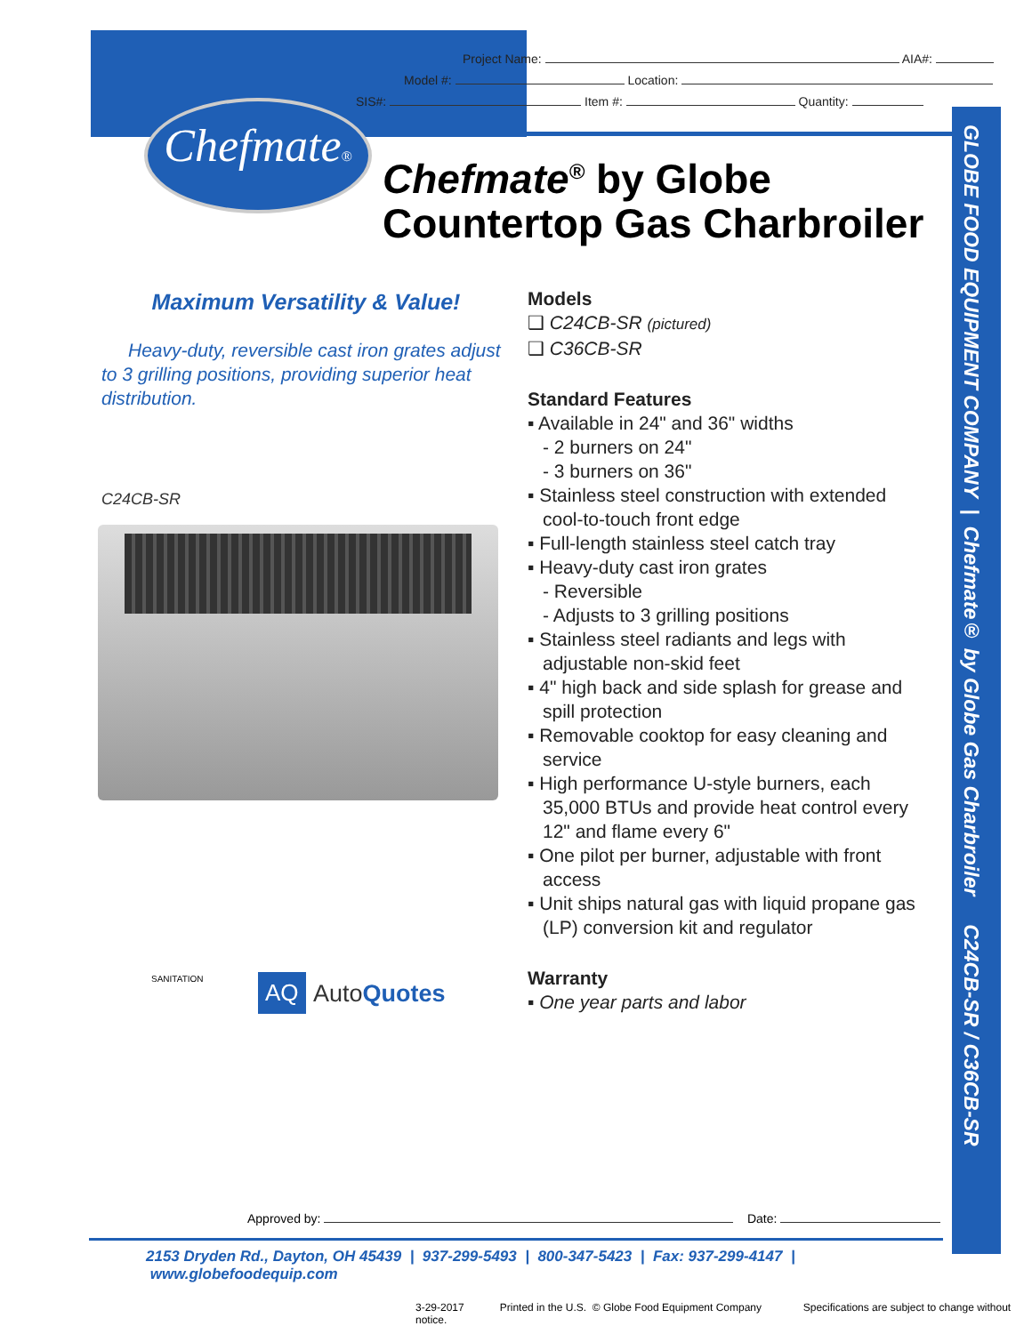GLOBE FOOD EQUIPMENT COMPANY | Chefmate® by Globe Gas Charbroiler C24CB-SR / C36CB-SR
Project Name: AIA#:
Model #: Location:
SIS#: Item #: Quantity:
Chefmate®
Chefmate<sup>®</sup> by Globe
Countertop Gas Charbroiler
Maximum Versatility & Value!
Heavy-duty, reversible cast iron grates adjust to 3 grilling positions, providing superior heat distribution.
C24CB-SR
SANITATION AQ AutoQuotes
Models
❑ C24CB-SR (pictured)
❑ C36CB-SR
Standard Features
▪ Available in 24" and 36" widths
- 2 burners on 24"
- 3 burners on 36"
▪ Stainless steel construction with extended
cool-to-touch front edge
▪ Full-length stainless steel catch tray
▪ Heavy-duty cast iron grates
- Reversible
- Adjusts to 3 grilling positions
▪ Stainless steel radiants and legs with
adjustable non-skid feet
▪ 4" high back and side splash for grease and
spill protection
▪ Removable cooktop for easy cleaning and
service
▪ High performance U-style burners, each
35,000 BTUs and provide heat control every
12" and flame every 6"
▪ One pilot per burner, adjustable with front
access
▪ Unit ships natural gas with liquid propane gas
(LP) conversion kit and regulator
Warranty
▪ One year parts and labor
Approved by: Date:
2153 Dryden Rd., Dayton, OH 45439 | 937-299-5493 | 800-347-5423 | Fax: 937-299-4147 | www.globefoodequip.com
3-29-2017 Printed in the U.S. © Globe Food Equipment Company Specifications are subject to change without notice.